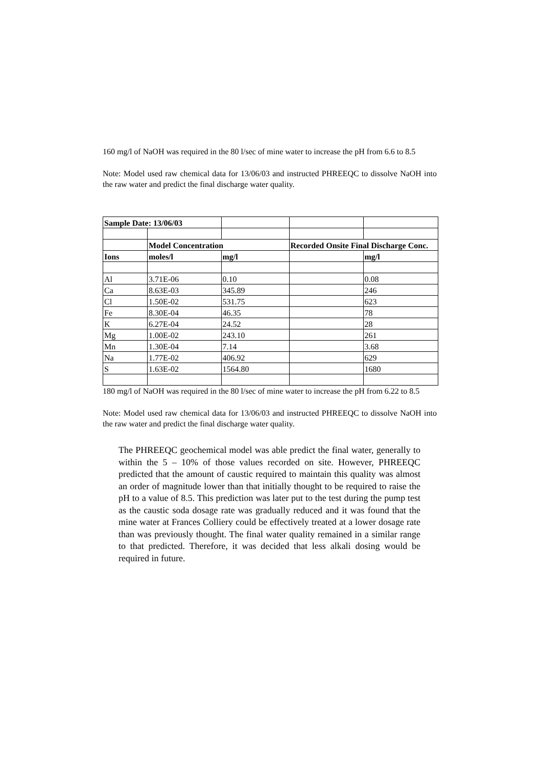160 mg/l of NaOH was required in the 80 l/sec of mine water to increase the pH from 6.6 to 8.5
Note: Model used raw chemical data for 13/06/03 and instructed PHREEQC to dissolve NaOH into the raw water and predict the final discharge water quality.
| Sample Date: 13/06/03 | | | | |
| | Model Concentration | | Recorded Onsite Final Discharge Conc. | |
| Ions | moles/l | mg/l | | mg/l |
| Al | 3.71E-06 | 0.10 | | 0.08 |
| Ca | 8.63E-03 | 345.89 | | 246 |
| Cl | 1.50E-02 | 531.75 | | 623 |
| Fe | 8.30E-04 | 46.35 | | 78 |
| K | 6.27E-04 | 24.52 | | 28 |
| Mg | 1.00E-02 | 243.10 | | 261 |
| Mn | 1.30E-04 | 7.14 | | 3.68 |
| Na | 1.77E-02 | 406.92 | | 629 |
| S | 1.63E-02 | 1564.80 | | 1680 |
180 mg/l of NaOH was required in the 80 l/sec of mine water to increase the pH from 6.22 to 8.5
Note: Model used raw chemical data for 13/06/03 and instructed PHREEQC to dissolve NaOH into the raw water and predict the final discharge water quality.
The PHREEQC geochemical model was able predict the final water, generally to within the 5 – 10% of those values recorded on site. However, PHREEQC predicted that the amount of caustic required to maintain this quality was almost an order of magnitude lower than that initially thought to be required to raise the pH to a value of 8.5. This prediction was later put to the test during the pump test as the caustic soda dosage rate was gradually reduced and it was found that the mine water at Frances Colliery could be effectively treated at a lower dosage rate than was previously thought. The final water quality remained in a similar range to that predicted. Therefore, it was decided that less alkali dosing would be required in future.